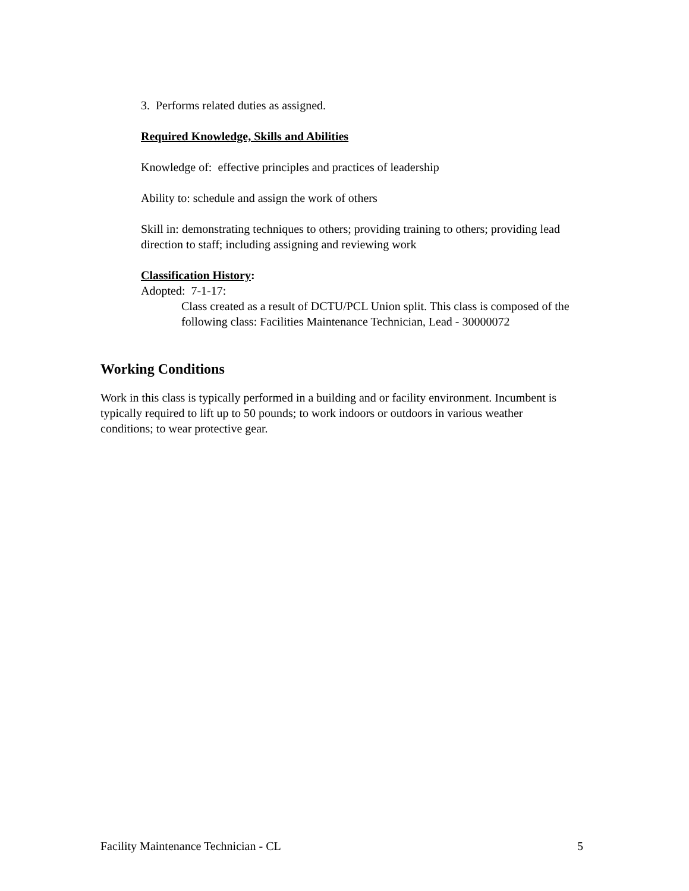3. Performs related duties as assigned.
Required Knowledge, Skills and Abilities
Knowledge of: effective principles and practices of leadership
Ability to: schedule and assign the work of others
Skill in: demonstrating techniques to others; providing training to others; providing lead direction to staff; including assigning and reviewing work
Classification History:
Adopted: 7-1-17:
Class created as a result of DCTU/PCL Union split. This class is composed of the following class: Facilities Maintenance Technician, Lead - 30000072
Working Conditions
Work in this class is typically performed in a building and or facility environment. Incumbent is typically required to lift up to 50 pounds; to work indoors or outdoors in various weather conditions; to wear protective gear.
Facility Maintenance Technician - CL 5